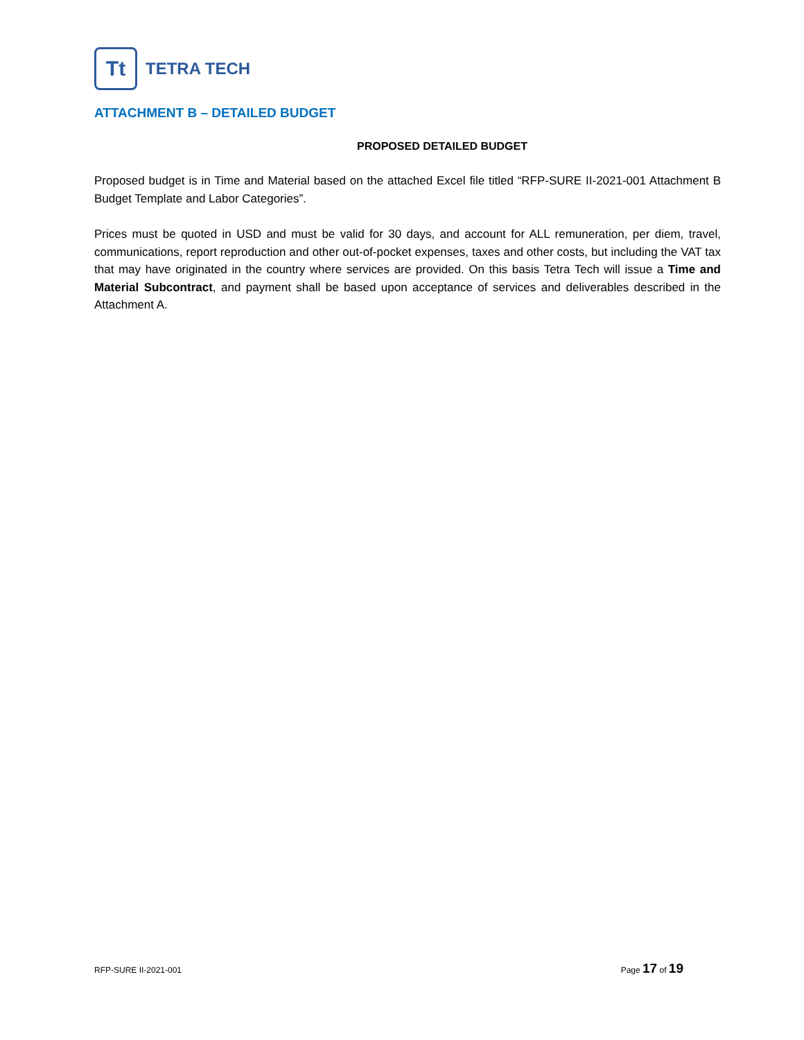Tt
TETRA TECH
ATTACHMENT B – DETAILED BUDGET
PROPOSED DETAILED BUDGET
Proposed budget is in Time and Material based on the attached Excel file titled “RFP-SURE II-2021-001 Attachment B Budget Template and Labor Categories”.
Prices must be quoted in USD and must be valid for 30 days, and account for ALL remuneration, per diem, travel, communications, report reproduction and other out-of-pocket expenses, taxes and other costs, but including the VAT tax that may have originated in the country where services are provided. On this basis Tetra Tech will issue a Time and Material Subcontract, and payment shall be based upon acceptance of services and deliverables described in the Attachment A.
RFP-SURE II-2021-001 Page 17 of 19